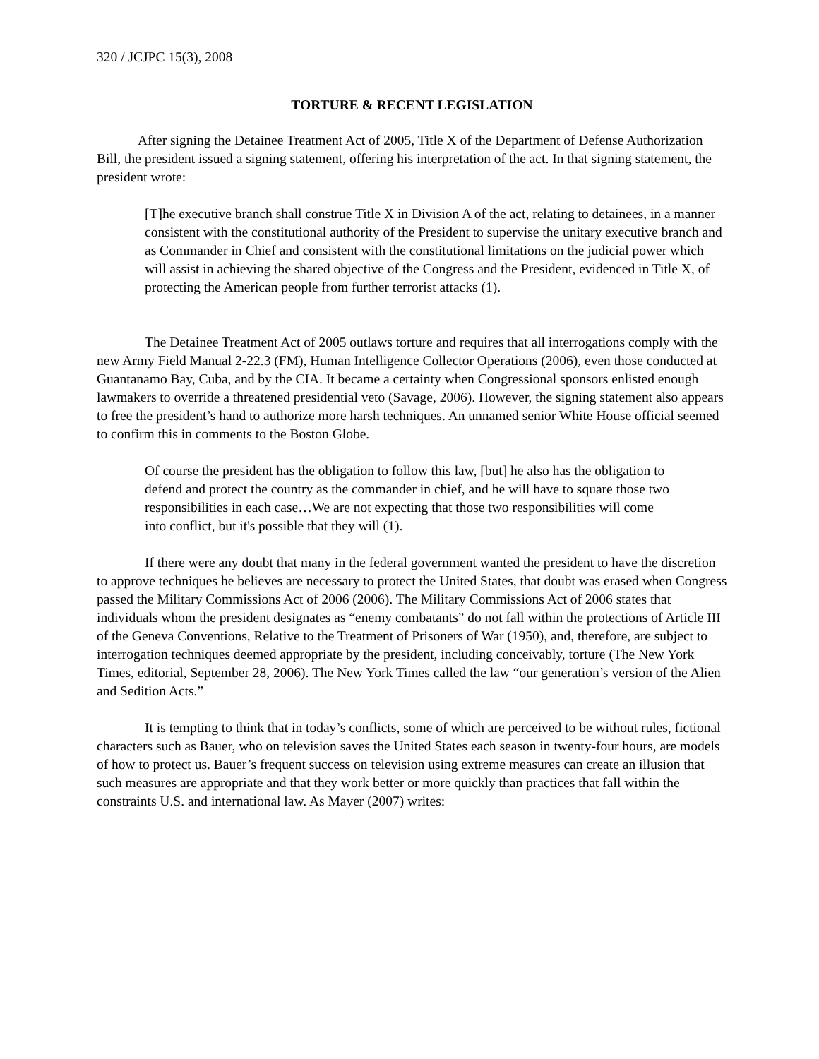320 / JCJPC 15(3), 2008
TORTURE & RECENT LEGISLATION
After signing the Detainee Treatment Act of 2005, Title X of the Department of Defense Authorization Bill, the president issued a signing statement, offering his interpretation of the act. In that signing statement, the president wrote:
[T]he executive branch shall construe Title X in Division A of the act, relating to detainees, in a manner consistent with the constitutional authority of the President to supervise the unitary executive branch and as Commander in Chief and consistent with the constitutional limitations on the judicial power which will assist in achieving the shared objective of the Congress and the President, evidenced in Title X, of protecting the American people from further terrorist attacks (1).
The Detainee Treatment Act of 2005 outlaws torture and requires that all interrogations comply with the new Army Field Manual 2-22.3 (FM), Human Intelligence Collector Operations (2006), even those conducted at Guantanamo Bay, Cuba, and by the CIA. It became a certainty when Congressional sponsors enlisted enough lawmakers to override a threatened presidential veto (Savage, 2006). However, the signing statement also appears to free the president’s hand to authorize more harsh techniques. An unnamed senior White House official seemed to confirm this in comments to the Boston Globe.
Of course the president has the obligation to follow this law, [but] he also has the obligation to defend and protect the country as the commander in chief, and he will have to square those two responsibilities in each case…We are not expecting that those two responsibilities will come into conflict, but it's possible that they will (1).
If there were any doubt that many in the federal government wanted the president to have the discretion to approve techniques he believes are necessary to protect the United States, that doubt was erased when Congress passed the Military Commissions Act of 2006 (2006). The Military Commissions Act of 2006 states that individuals whom the president designates as “enemy combatants” do not fall within the protections of Article III of the Geneva Conventions, Relative to the Treatment of Prisoners of War (1950), and, therefore, are subject to interrogation techniques deemed appropriate by the president, including conceivably, torture (The New York Times, editorial, September 28, 2006). The New York Times called the law “our generation’s version of the Alien and Sedition Acts.”
It is tempting to think that in today’s conflicts, some of which are perceived to be without rules, fictional characters such as Bauer, who on television saves the United States each season in twenty-four hours, are models of how to protect us. Bauer’s frequent success on television using extreme measures can create an illusion that such measures are appropriate and that they work better or more quickly than practices that fall within the constraints U.S. and international law. As Mayer (2007) writes: